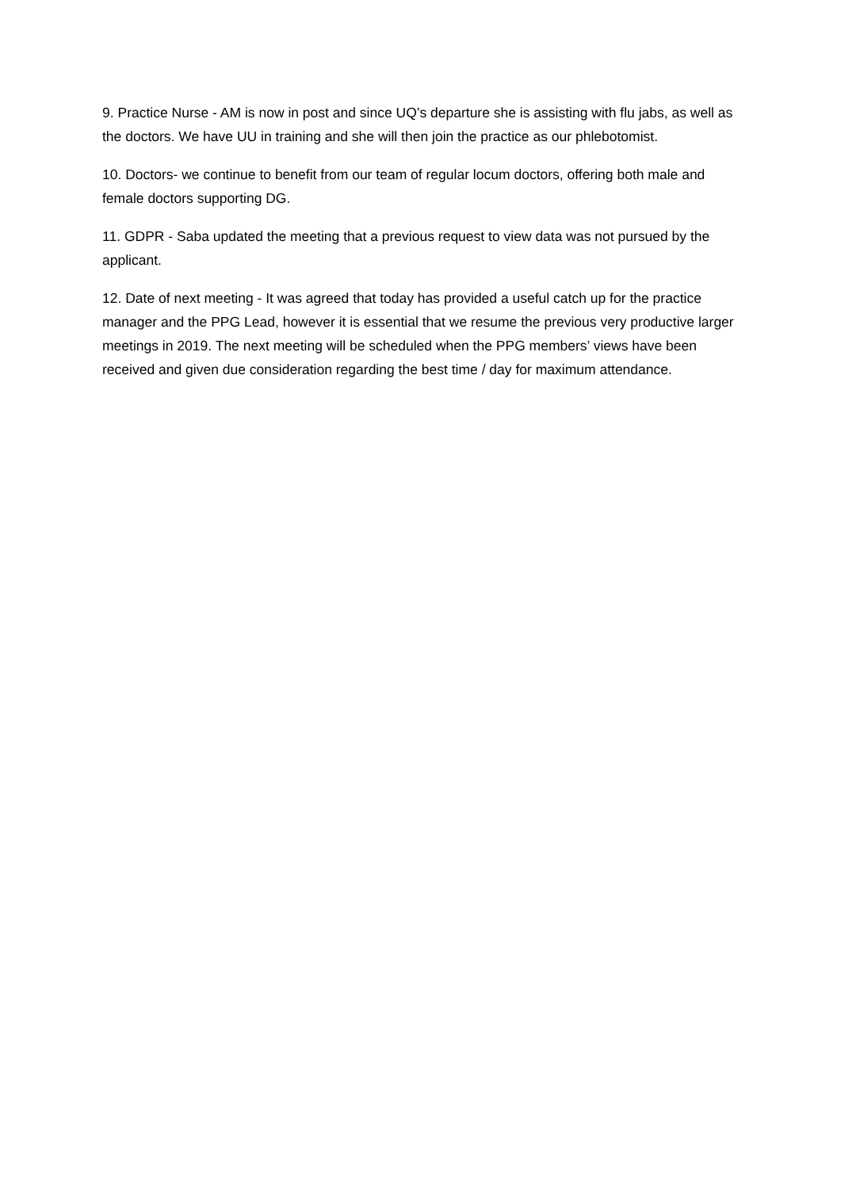9. Practice Nurse - AM is now in post and since UQ’s departure she is assisting with flu jabs, as well as the doctors. We have UU in training and she will then join the practice as our phlebotomist.
10. Doctors- we continue to benefit from our team of regular locum doctors, offering both male and female doctors supporting DG.
11. GDPR - Saba updated the meeting that a previous request to view data was not pursued by the applicant.
12. Date of next meeting - It was agreed that today has provided a useful catch up for the practice manager and the PPG Lead, however it is essential that we resume the previous very productive larger meetings in 2019. The next meeting will be scheduled when the PPG members’ views have been received and given due consideration regarding the best time / day for maximum attendance.